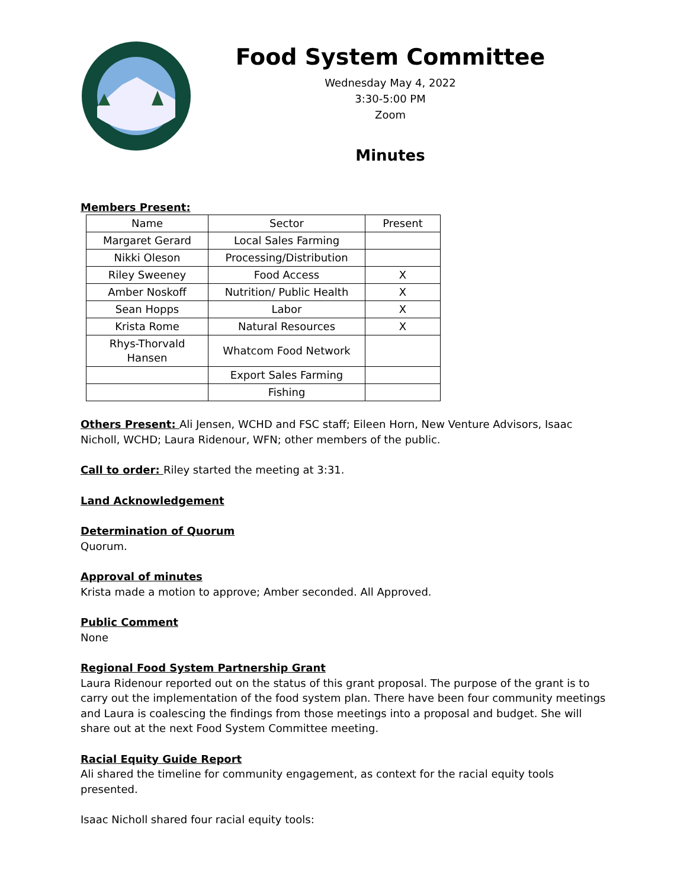Food System Committee
Wednesday May 4, 2022
3:30-5:00 PM
Zoom
Minutes
Members Present:
| Name | Sector | Present |
| --- | --- | --- |
| Margaret Gerard | Local Sales Farming | |
| Nikki Oleson | Processing/Distribution | |
| Riley Sweeney | Food Access | X |
| Amber Noskoff | Nutrition/ Public Health | X |
| Sean Hopps | Labor | X |
| Krista Rome | Natural Resources | X |
| Rhys-Thorvald Hansen | Whatcom Food Network | |
| | Export Sales Farming | |
| | Fishing | |
Others Present: Ali Jensen, WCHD and FSC staff; Eileen Horn, New Venture Advisors, Isaac Nicholl, WCHD; Laura Ridenour, WFN; other members of the public.
Call to order: Riley started the meeting at 3:31.
Land Acknowledgement
Determination of Quorum
Quorum.
Approval of minutes
Krista made a motion to approve; Amber seconded. All Approved.
Public Comment
None
Regional Food System Partnership Grant
Laura Ridenour reported out on the status of this grant proposal. The purpose of the grant is to carry out the implementation of the food system plan. There have been four community meetings and Laura is coalescing the findings from those meetings into a proposal and budget. She will share out at the next Food System Committee meeting.
Racial Equity Guide Report
Ali shared the timeline for community engagement, as context for the racial equity tools presented.
Isaac Nicholl shared four racial equity tools: